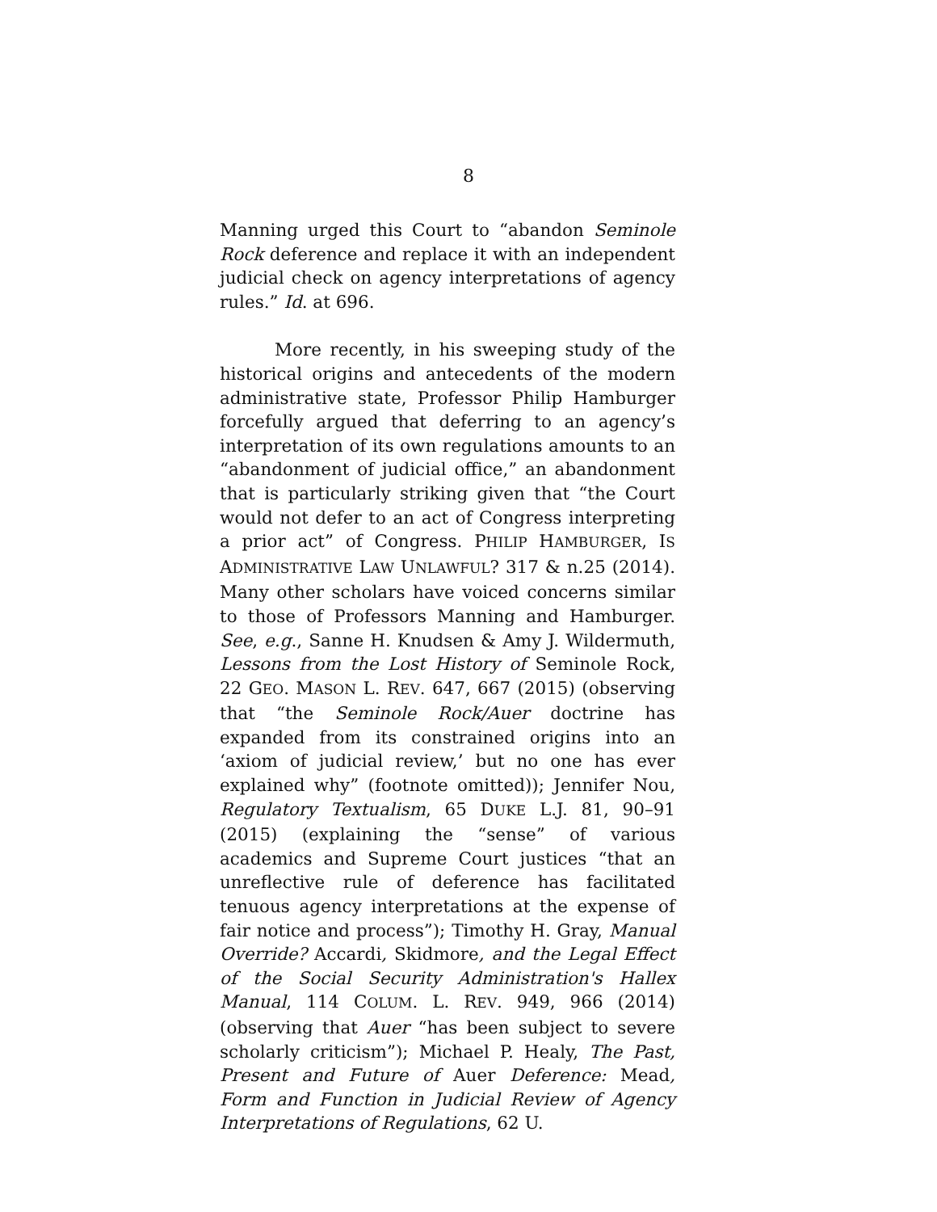8
Manning urged this Court to “abandon Seminole Rock deference and replace it with an independent judicial check on agency interpretations of agency rules.” Id. at 696.
More recently, in his sweeping study of the historical origins and antecedents of the modern administrative state, Professor Philip Hamburger forcefully argued that deferring to an agency’s interpretation of its own regulations amounts to an “abandonment of judicial office,” an abandonment that is particularly striking given that “the Court would not defer to an act of Congress interpreting a prior act” of Congress. PHILIP HAMBURGER, IS ADMINISTRATIVE LAW UNLAWFUL? 317 & n.25 (2014). Many other scholars have voiced concerns similar to those of Professors Manning and Hamburger. See, e.g., Sanne H. Knudsen & Amy J. Wildermuth, Lessons from the Lost History of Seminole Rock, 22 GEO. MASON L. REV. 647, 667 (2015) (observing that “the Seminole Rock/Auer doctrine has expanded from its constrained origins into an ‘axiom of judicial review,’ but no one has ever explained why” (footnote omitted)); Jennifer Nou, Regulatory Textualism, 65 DUKE L.J. 81, 90–91 (2015) (explaining the “sense” of various academics and Supreme Court justices “that an unreflective rule of deference has facilitated tenuous agency interpretations at the expense of fair notice and process”); Timothy H. Gray, Manual Override? Accardi, Skidmore, and the Legal Effect of the Social Security Administration's Hallex Manual, 114 COLUM. L. REV. 949, 966 (2014) (observing that Auer “has been subject to severe scholarly criticism”); Michael P. Healy, The Past, Present and Future of Auer Deference: Mead, Form and Function in Judicial Review of Agency Interpretations of Regulations, 62 U.